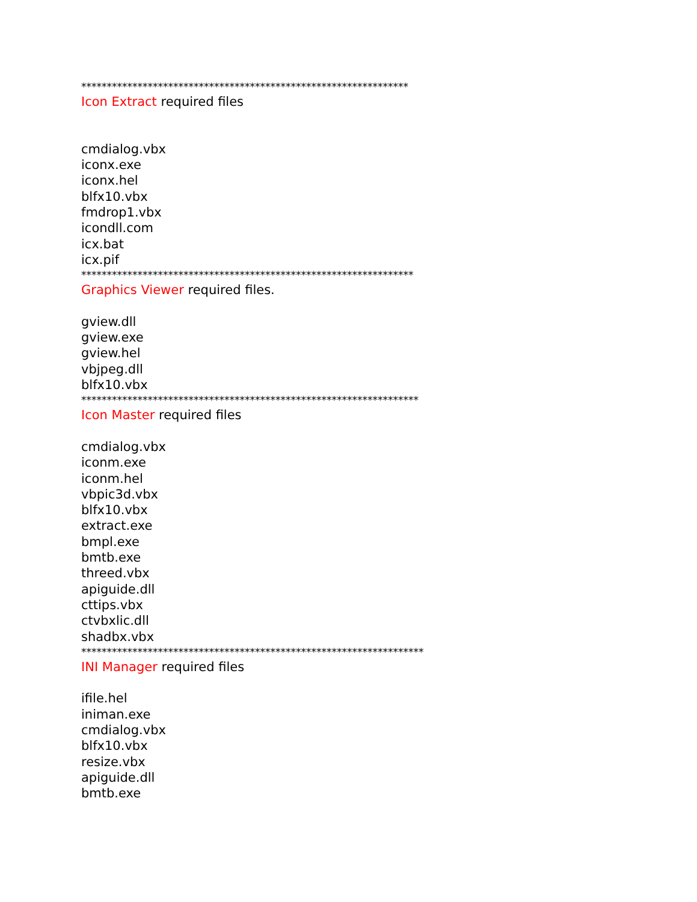****************************************************************
Icon Extract required files
cmdialog.vbx
iconx.exe
iconx.hel
blfx10.vbx
fmdrop1.vbx
icondll.com
icx.bat
icx.pif
*****************************************************************
Graphics Viewer required files.
gview.dll
gview.exe
gview.hel
vbjpeg.dll
blfx10.vbx
******************************************************************
Icon Master required files
cmdialog.vbx
iconm.exe
iconm.hel
vbpic3d.vbx
blfx10.vbx
extract.exe
bmpl.exe
bmtb.exe
threed.vbx
apiguide.dll
cttips.vbx
ctvbxlic.dll
shadbx.vbx
*******************************************************************
INI Manager required files
ifile.hel
iniman.exe
cmdialog.vbx
blfx10.vbx
resize.vbx
apiguide.dll
bmtb.exe